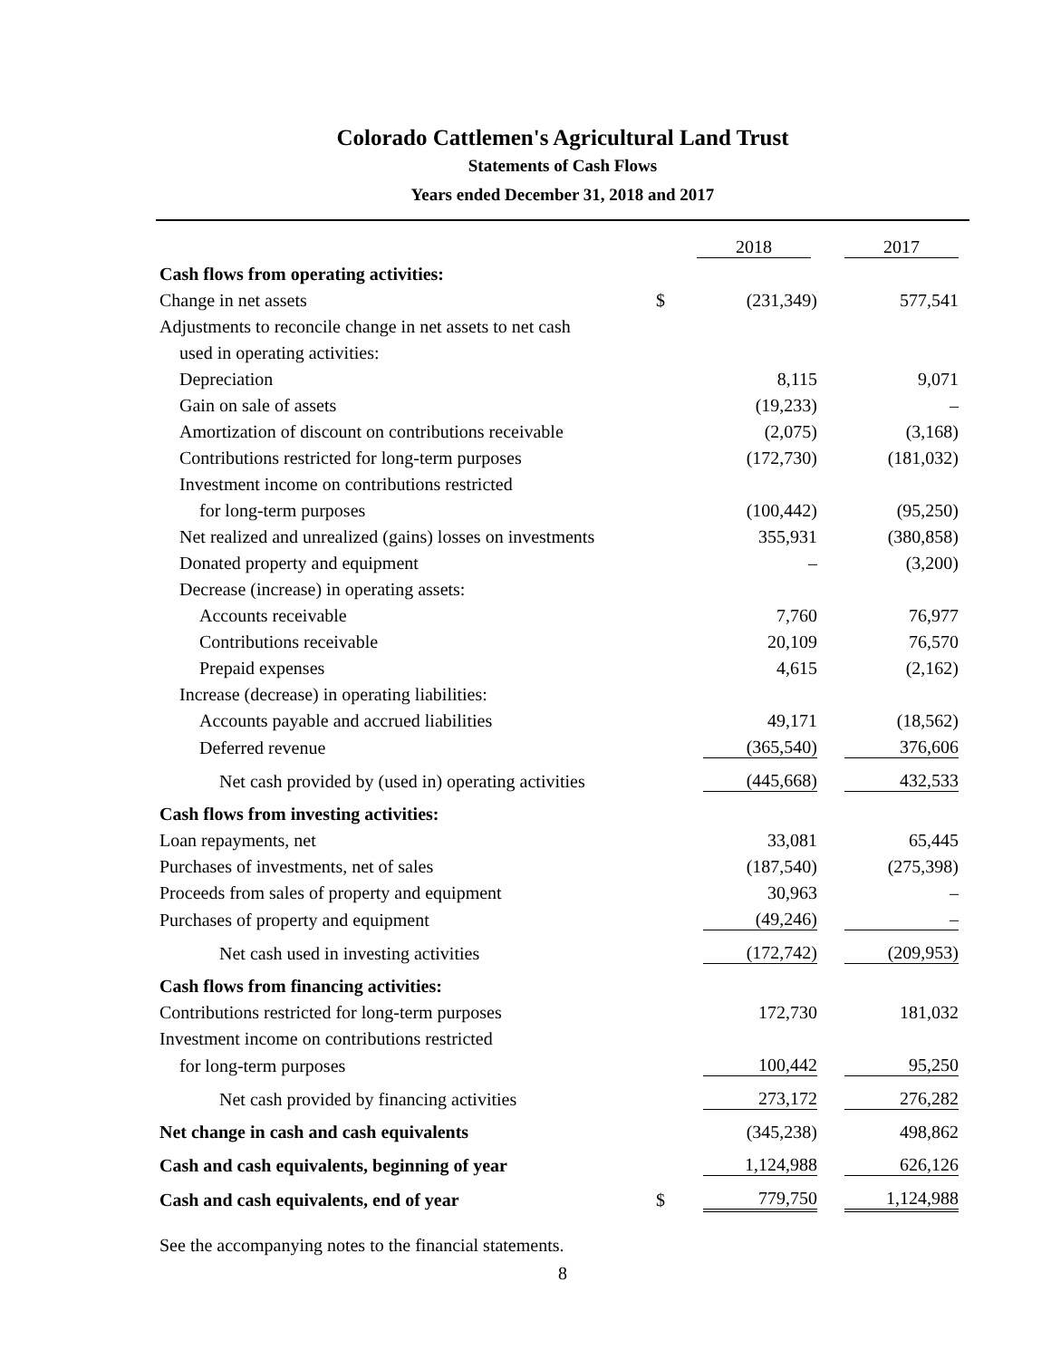Colorado Cattlemen's Agricultural Land Trust
Statements of Cash Flows
Years ended December 31, 2018 and 2017
| | | 2018 | 2017 |
| Cash flows from operating activities: | | | |
| Change in net assets | $ | (231,349) | 577,541 |
| Adjustments to reconcile change in net assets to net cash | | | |
| used in operating activities: | | | |
| Depreciation | | 8,115 | 9,071 |
| Gain on sale of assets | | (19,233) | – |
| Amortization of discount on contributions receivable | | (2,075) | (3,168) |
| Contributions restricted for long-term purposes | | (172,730) | (181,032) |
| Investment income on contributions restricted | | | |
| for long-term purposes | | (100,442) | (95,250) |
| Net realized and unrealized (gains) losses on investments | | 355,931 | (380,858) |
| Donated property and equipment | | – | (3,200) |
| Decrease (increase) in operating assets: | | | |
| Accounts receivable | | 7,760 | 76,977 |
| Contributions receivable | | 20,109 | 76,570 |
| Prepaid expenses | | 4,615 | (2,162) |
| Increase (decrease) in operating liabilities: | | | |
| Accounts payable and accrued liabilities | | 49,171 | (18,562) |
| Deferred revenue | | (365,540) | 376,606 |
| Net cash provided by (used in) operating activities | | (445,668) | 432,533 |
| Cash flows from investing activities: | | | |
| Loan repayments, net | | 33,081 | 65,445 |
| Purchases of investments, net of sales | | (187,540) | (275,398) |
| Proceeds from sales of property and equipment | | 30,963 | – |
| Purchases of property and equipment | | (49,246) | – |
| Net cash used in investing activities | | (172,742) | (209,953) |
| Cash flows from financing activities: | | | |
| Contributions restricted for long-term purposes | | 172,730 | 181,032 |
| Investment income on contributions restricted | | | |
| for long-term purposes | | 100,442 | 95,250 |
| Net cash provided by financing activities | | 273,172 | 276,282 |
| Net change in cash and cash equivalents | | (345,238) | 498,862 |
| Cash and cash equivalents, beginning of year | | 1,124,988 | 626,126 |
| Cash and cash equivalents, end of year | $ | 779,750 | 1,124,988 |
See the accompanying notes to the financial statements.
8